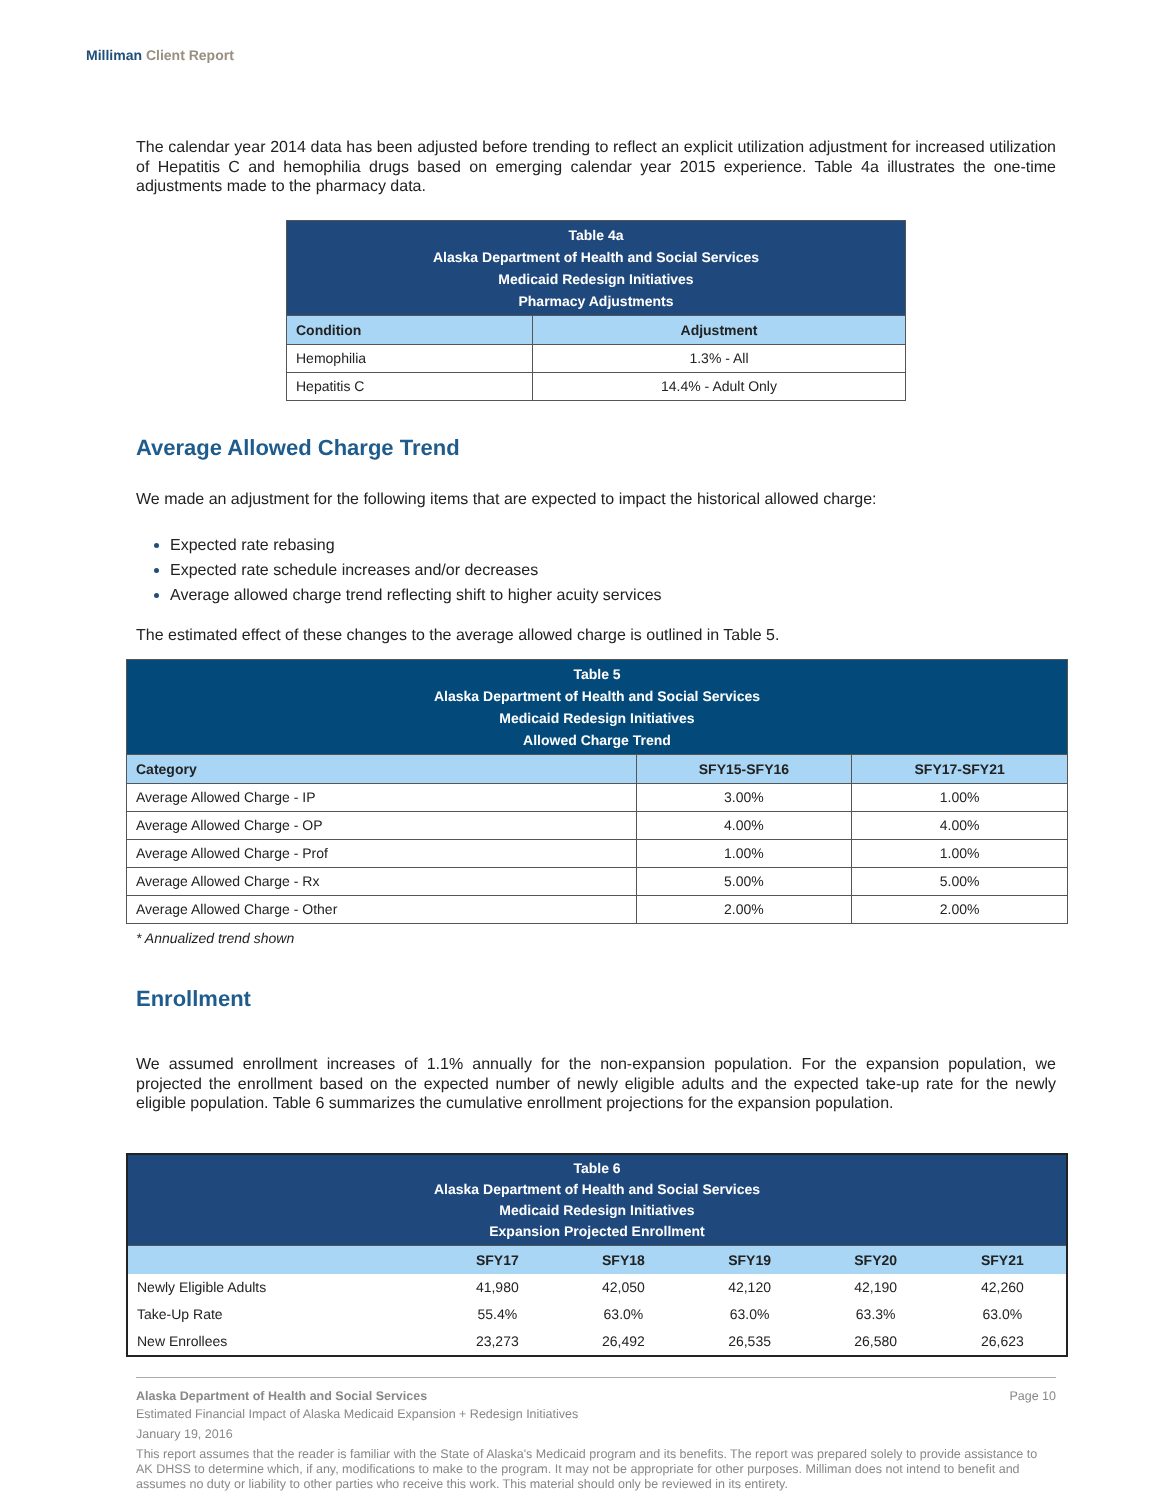Milliman Client Report
The calendar year 2014 data has been adjusted before trending to reflect an explicit utilization adjustment for increased utilization of Hepatitis C and hemophilia drugs based on emerging calendar year 2015 experience. Table 4a illustrates the one-time adjustments made to the pharmacy data.
| Table 4a Alaska Department of Health and Social Services Medicaid Redesign Initiatives Pharmacy Adjustments | |
| Condition | Adjustment |
| Hemophilia | 1.3% - All |
| Hepatitis C | 14.4% - Adult Only |
Average Allowed Charge Trend
We made an adjustment for the following items that are expected to impact the historical allowed charge:
Expected rate rebasing
Expected rate schedule increases and/or decreases
Average allowed charge trend reflecting shift to higher acuity services
The estimated effect of these changes to the average allowed charge is outlined in Table 5.
| Table 5 Alaska Department of Health and Social Services Medicaid Redesign Initiatives Allowed Charge Trend | | |
| Category | SFY15-SFY16 | SFY17-SFY21 |
| Average Allowed Charge - IP | 3.00% | 1.00% |
| Average Allowed Charge - OP | 4.00% | 4.00% |
| Average Allowed Charge - Prof | 1.00% | 1.00% |
| Average Allowed Charge - Rx | 5.00% | 5.00% |
| Average Allowed Charge - Other | 2.00% | 2.00% |
* Annualized trend shown
Enrollment
We assumed enrollment increases of 1.1% annually for the non-expansion population. For the expansion population, we projected the enrollment based on the expected number of newly eligible adults and the expected take-up rate for the newly eligible population. Table 6 summarizes the cumulative enrollment projections for the expansion population.
| Table 6 Alaska Department of Health and Social Services Medicaid Redesign Initiatives Expansion Projected Enrollment | | | | | |
| | SFY17 | SFY18 | SFY19 | SFY20 | SFY21 |
| Newly Eligible Adults | 41,980 | 42,050 | 42,120 | 42,190 | 42,260 |
| Take-Up Rate | 55.4% | 63.0% | 63.0% | 63.3% | 63.0% |
| New Enrollees | 23,273 | 26,492 | 26,535 | 26,580 | 26,623 |
Alaska Department of Health and Social Services Page 10
Estimated Financial Impact of Alaska Medicaid Expansion + Redesign Initiatives
January 19, 2016
This report assumes that the reader is familiar with the State of Alaska's Medicaid program and its benefits. The report was prepared solely to provide assistance to AK DHSS to determine which, if any, modifications to make to the program. It may not be appropriate for other purposes. Milliman does not intend to benefit and assumes no duty or liability to other parties who receive this work. This material should only be reviewed in its entirety.